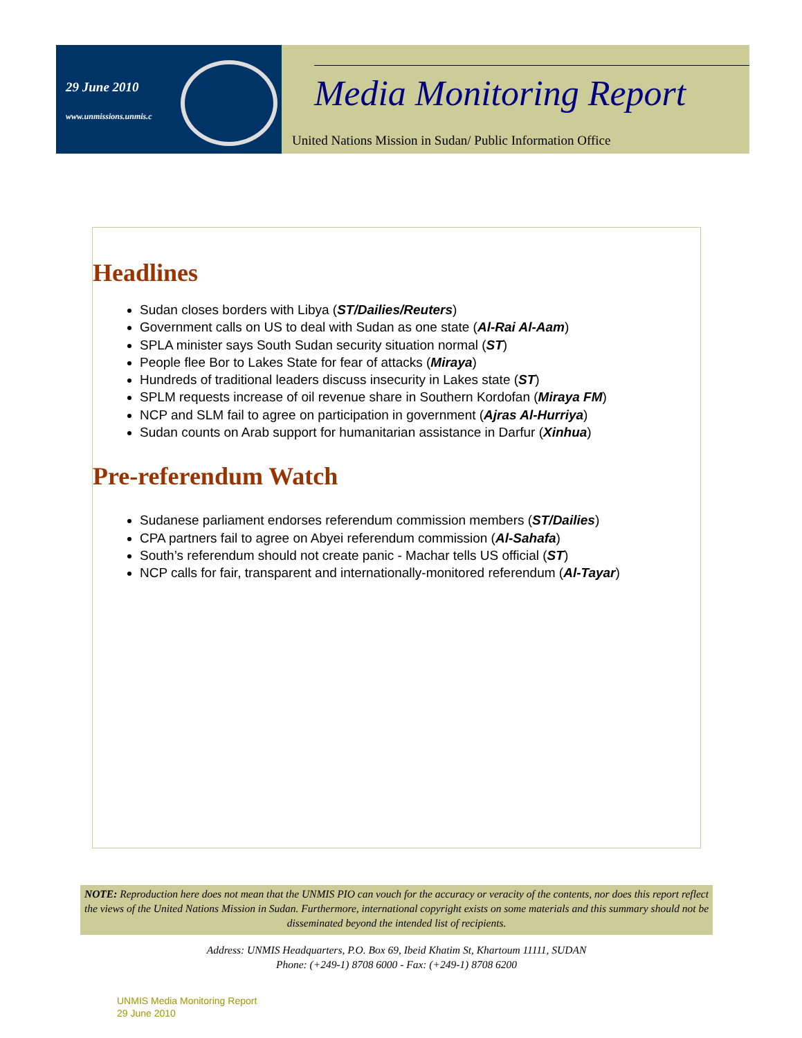29 June 2010
www.unmissions.unmis.c
Media Monitoring Report
United Nations Mission in Sudan/ Public Information Office
Headlines
Sudan closes borders with Libya (ST/Dailies/Reuters)
Government calls on US to deal with Sudan as one state (Al-Rai Al-Aam)
SPLA minister says South Sudan security situation normal (ST)
People flee Bor to Lakes State for fear of attacks (Miraya)
Hundreds of traditional leaders discuss insecurity in Lakes state (ST)
SPLM requests increase of oil revenue share in Southern Kordofan (Miraya FM)
NCP and SLM fail to agree on participation in government (Ajras Al-Hurriya)
Sudan counts on Arab support for humanitarian assistance in Darfur (Xinhua)
Pre-referendum Watch
Sudanese parliament endorses referendum commission members (ST/Dailies)
CPA partners fail to agree on Abyei referendum commission (Al-Sahafa)
South’s referendum should not create panic - Machar tells US official (ST)
NCP calls for fair, transparent and internationally-monitored referendum (Al-Tayar)
NOTE: Reproduction here does not mean that the UNMIS PIO can vouch for the accuracy or veracity of the contents, nor does this report reflect the views of the United Nations Mission in Sudan. Furthermore, international copyright exists on some materials and this summary should not be disseminated beyond the intended list of recipients.
Address: UNMIS Headquarters, P.O. Box 69, Ibeid Khatim St, Khartoum 11111, SUDAN
Phone: (+249-1) 8708 6000 - Fax: (+249-1) 8708 6200
UNMIS Media Monitoring Report
29 June 2010